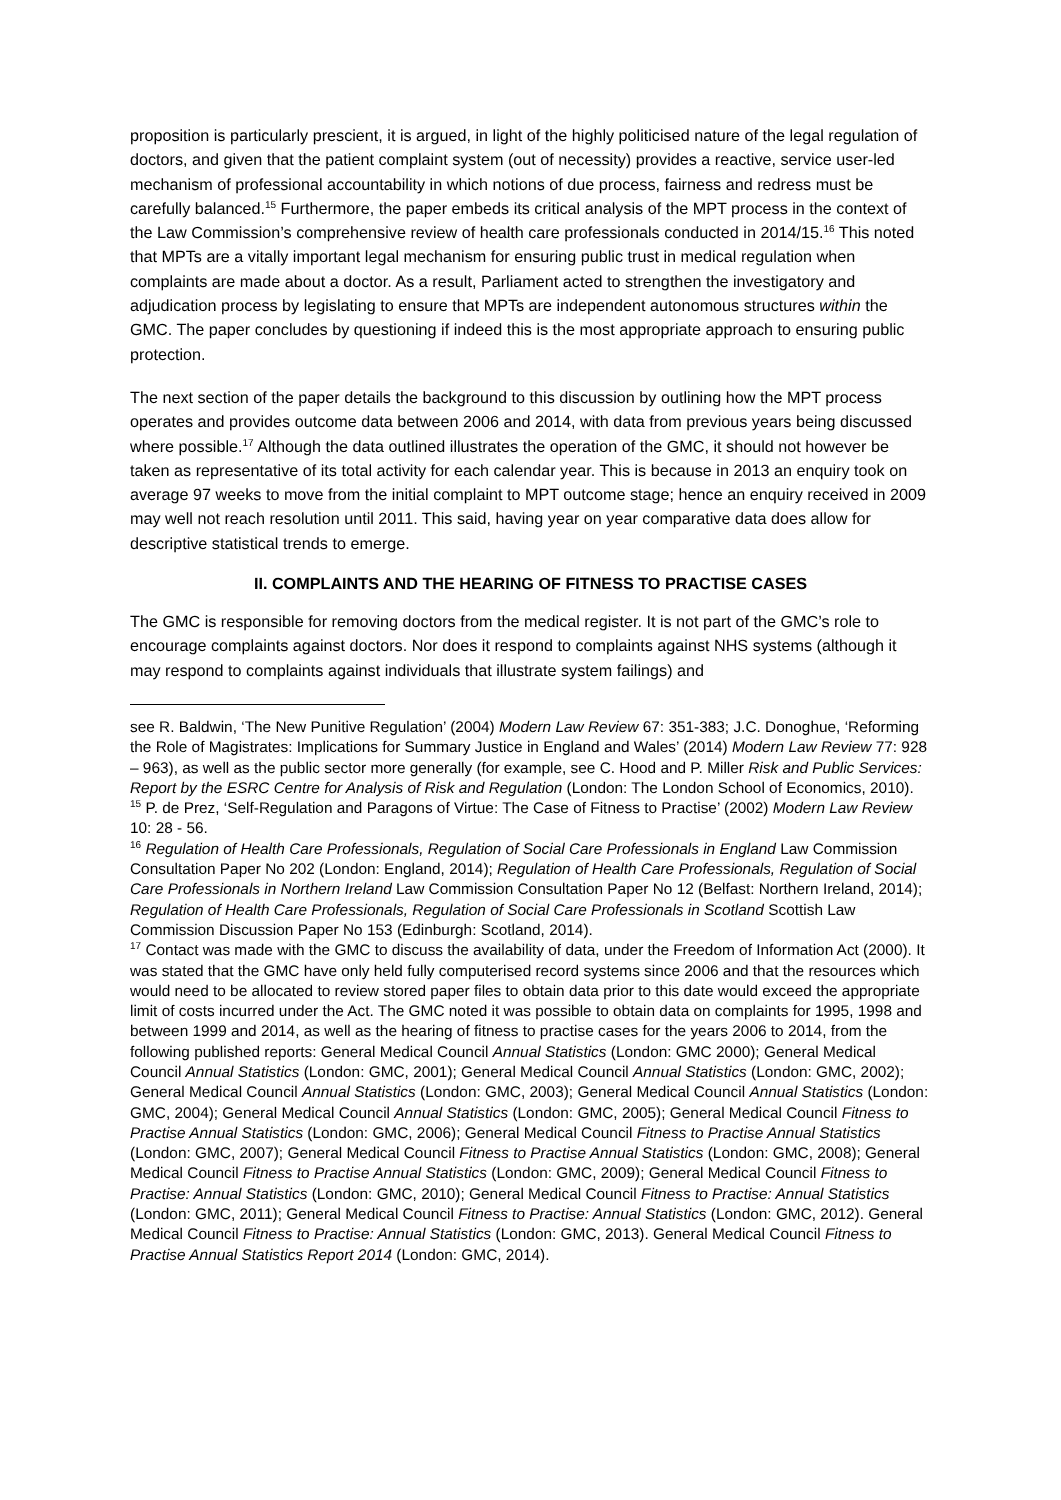proposition is particularly prescient, it is argued, in light of the highly politicised nature of the legal regulation of doctors, and given that the patient complaint system (out of necessity) provides a reactive, service user-led mechanism of professional accountability in which notions of due process, fairness and redress must be carefully balanced.<sup>15</sup> Furthermore, the paper embeds its critical analysis of the MPT process in the context of the Law Commission’s comprehensive review of health care professionals conducted in 2014/15.<sup>16</sup> This noted that MPTs are a vitally important legal mechanism for ensuring public trust in medical regulation when complaints are made about a doctor. As a result, Parliament acted to strengthen the investigatory and adjudication process by legislating to ensure that MPTs are independent autonomous structures within the GMC. The paper concludes by questioning if indeed this is the most appropriate approach to ensuring public protection.
The next section of the paper details the background to this discussion by outlining how the MPT process operates and provides outcome data between 2006 and 2014, with data from previous years being discussed where possible.<sup>17</sup> Although the data outlined illustrates the operation of the GMC, it should not however be taken as representative of its total activity for each calendar year. This is because in 2013 an enquiry took on average 97 weeks to move from the initial complaint to MPT outcome stage; hence an enquiry received in 2009 may well not reach resolution until 2011. This said, having year on year comparative data does allow for descriptive statistical trends to emerge.
II. COMPLAINTS AND THE HEARING OF FITNESS TO PRACTISE CASES
The GMC is responsible for removing doctors from the medical register. It is not part of the GMC’s role to encourage complaints against doctors. Nor does it respond to complaints against NHS systems (although it may respond to complaints against individuals that illustrate system failings) and
see R. Baldwin, ‘The New Punitive Regulation’ (2004) Modern Law Review 67: 351-383; J.C. Donoghue, ‘Reforming the Role of Magistrates: Implications for Summary Justice in England and Wales’ (2014) Modern Law Review 77: 928 – 963), as well as the public sector more generally (for example, see C. Hood and P. Miller Risk and Public Services: Report by the ESRC Centre for Analysis of Risk and Regulation (London: The London School of Economics, 2010).
<sup>15</sup> P. de Prez, ‘Self-Regulation and Paragons of Virtue: The Case of Fitness to Practise’ (2002) Modern Law Review 10: 28 - 56.
<sup>16</sup> Regulation of Health Care Professionals, Regulation of Social Care Professionals in England Law Commission Consultation Paper No 202 (London: England, 2014); Regulation of Health Care Professionals, Regulation of Social Care Professionals in Northern Ireland Law Commission Consultation Paper No 12 (Belfast: Northern Ireland, 2014); Regulation of Health Care Professionals, Regulation of Social Care Professionals in Scotland Scottish Law Commission Discussion Paper No 153 (Edinburgh: Scotland, 2014).
<sup>17</sup> Contact was made with the GMC to discuss the availability of data, under the Freedom of Information Act (2000). It was stated that the GMC have only held fully computerised record systems since 2006 and that the resources which would need to be allocated to review stored paper files to obtain data prior to this date would exceed the appropriate limit of costs incurred under the Act. The GMC noted it was possible to obtain data on complaints for 1995, 1998 and between 1999 and 2014, as well as the hearing of fitness to practise cases for the years 2006 to 2014, from the following published reports: General Medical Council Annual Statistics (London: GMC 2000); General Medical Council Annual Statistics (London: GMC, 2001); General Medical Council Annual Statistics (London: GMC, 2002); General Medical Council Annual Statistics (London: GMC, 2003); General Medical Council Annual Statistics (London: GMC, 2004); General Medical Council Annual Statistics (London: GMC, 2005); General Medical Council Fitness to Practise Annual Statistics (London: GMC, 2006); General Medical Council Fitness to Practise Annual Statistics (London: GMC, 2007); General Medical Council Fitness to Practise Annual Statistics (London: GMC, 2008); General Medical Council Fitness to Practise Annual Statistics (London: GMC, 2009); General Medical Council Fitness to Practise: Annual Statistics (London: GMC, 2010); General Medical Council Fitness to Practise: Annual Statistics (London: GMC, 2011); General Medical Council Fitness to Practise: Annual Statistics (London: GMC, 2012). General Medical Council Fitness to Practise: Annual Statistics (London: GMC, 2013). General Medical Council Fitness to Practise Annual Statistics Report 2014 (London: GMC, 2014).